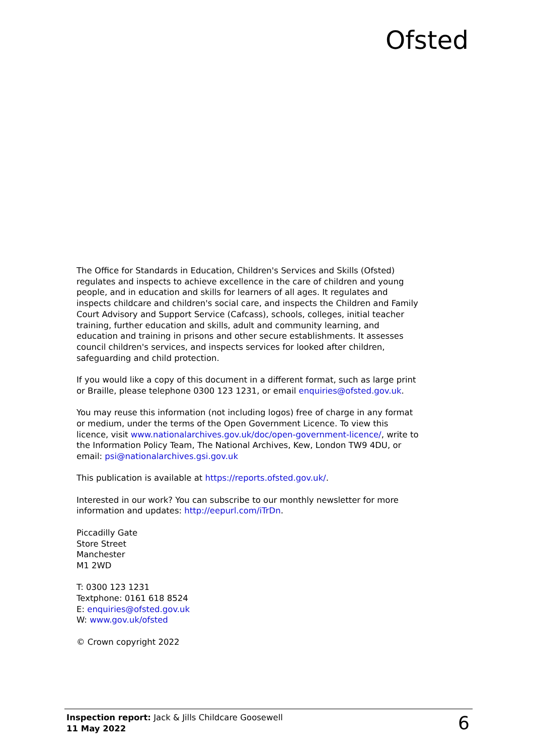Ofsted
The Office for Standards in Education, Children's Services and Skills (Ofsted) regulates and inspects to achieve excellence in the care of children and young people, and in education and skills for learners of all ages. It regulates and inspects childcare and children's social care, and inspects the Children and Family Court Advisory and Support Service (Cafcass), schools, colleges, initial teacher training, further education and skills, adult and community learning, and education and training in prisons and other secure establishments. It assesses council children's services, and inspects services for looked after children, safeguarding and child protection.
If you would like a copy of this document in a different format, such as large print or Braille, please telephone 0300 123 1231, or email enquiries@ofsted.gov.uk.
You may reuse this information (not including logos) free of charge in any format or medium, under the terms of the Open Government Licence. To view this licence, visit www.nationalarchives.gov.uk/doc/open-government-licence/, write to the Information Policy Team, The National Archives, Kew, London TW9 4DU, or email: psi@nationalarchives.gsi.gov.uk
This publication is available at https://reports.ofsted.gov.uk/.
Interested in our work? You can subscribe to our monthly newsletter for more information and updates: http://eepurl.com/iTrDn.
Piccadilly Gate
Store Street
Manchester
M1 2WD
T: 0300 123 1231
Textphone: 0161 618 8524
E: enquiries@ofsted.gov.uk
W: www.gov.uk/ofsted
© Crown copyright 2022
Inspection report: Jack & Jills Childcare Goosewell
11 May 2022
6